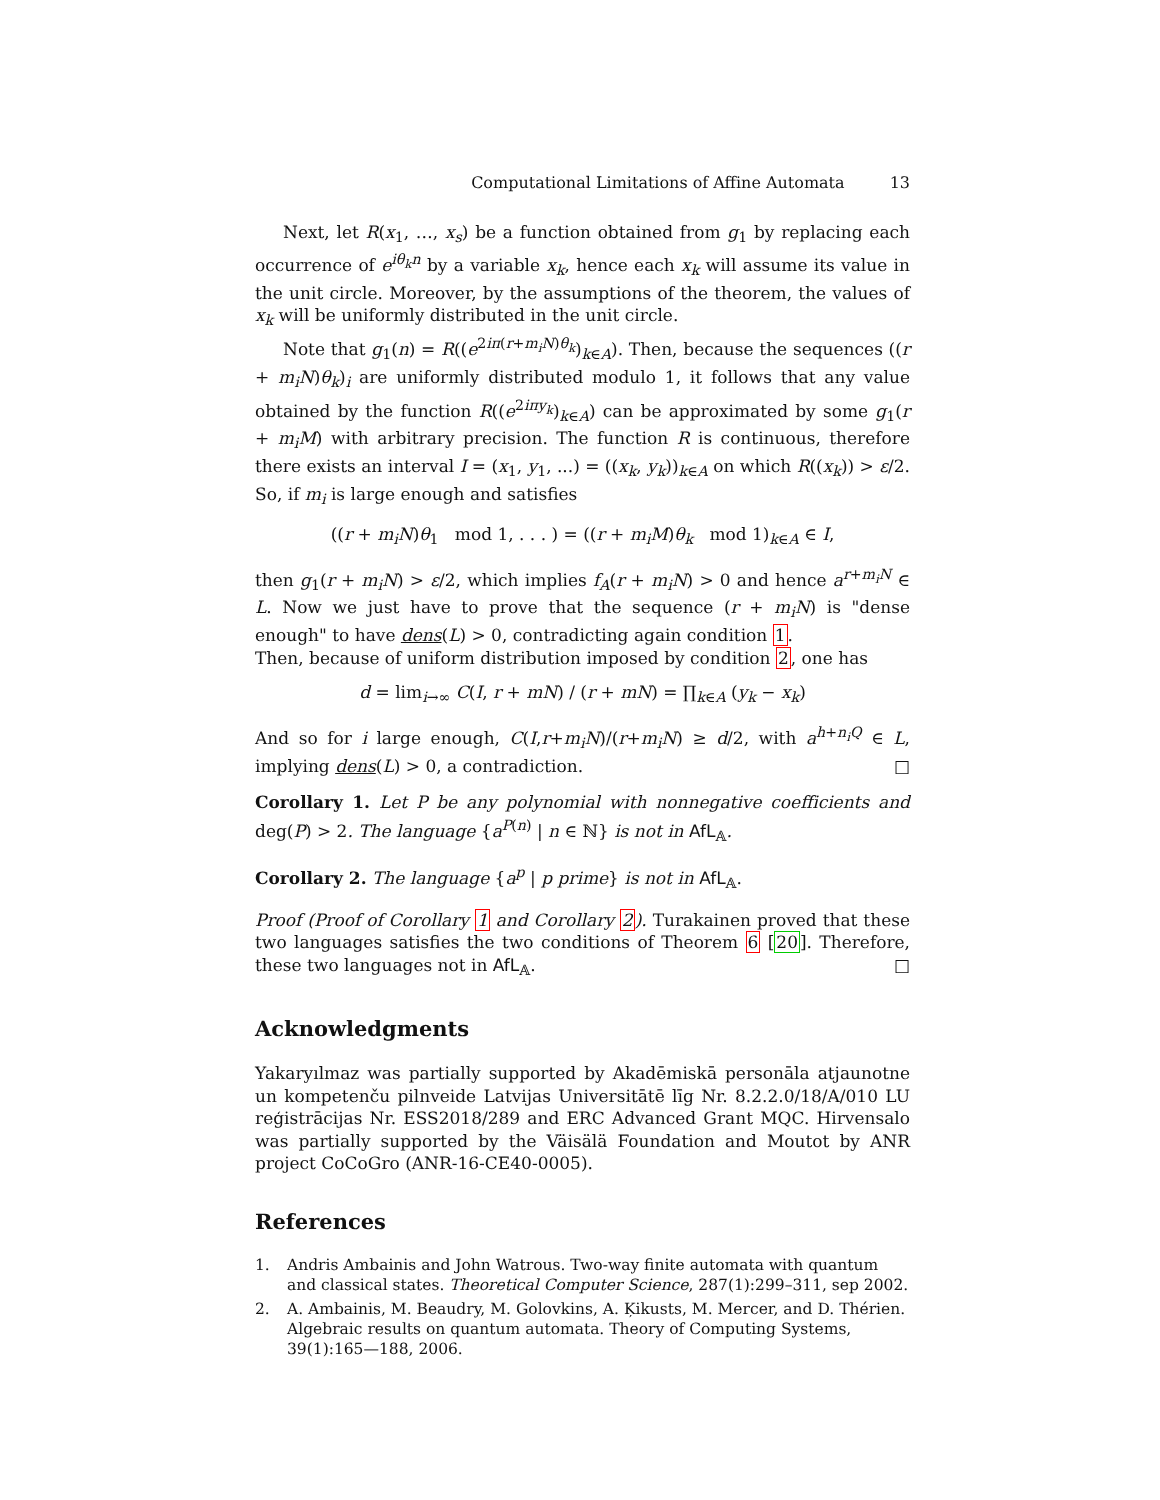Computational Limitations of Affine Automata 13
Next, let R(x<sub>1</sub>, …, x<sub>s</sub>) be a function obtained from g<sub>1</sub> by replacing each occurrence of e<sup>iθ<sub>k</sub>n</sup> by a variable x<sub>k</sub>, hence each x<sub>k</sub> will assume its value in the unit circle. Moreover, by the assumptions of the theorem, the values of x<sub>k</sub> will be uniformly distributed in the unit circle.
Note that g<sub>1</sub>(n) = R((e<sup>2iπ(r+m<sub>i</sub>N)θ<sub>k</sub></sup>)<sub>k∈A</sub>). Then, because the sequences ((r + m<sub>i</sub>N)θ<sub>k</sub>)<sub>i</sub> are uniformly distributed modulo 1, it follows that any value obtained by the function R((e<sup>2iπy<sub>k</sub></sup>)<sub>k∈A</sub>) can be approximated by some g<sub>1</sub>(r + m<sub>i</sub>M) with arbitrary precision. The function R is continuous, therefore there exists an interval I = (x<sub>1</sub>, y<sub>1</sub>, ...) = ((x<sub>k</sub>, y<sub>k</sub>))<sub>k∈A</sub> on which R((x<sub>k</sub>)) > ε/2. So, if m<sub>i</sub> is large enough and satisfies
((r + m<sub>i</sub>N)θ<sub>1</sub> mod 1, . . . ) = ((r + m<sub>i</sub>M)θ<sub>k</sub> mod 1)<sub>k∈A</sub> ∈ I,
then g<sub>1</sub>(r + m<sub>i</sub>N) > ε/2, which implies f<sub>A</sub>(r + m<sub>i</sub>N) > 0 and hence a<sup>r+m<sub>i</sub>N</sup> ∈ L. Now we just have to prove that the sequence (r + m<sub>i</sub>N) is "dense enough" to have dens(L) > 0, contradicting again condition 1.
Then, because of uniform distribution imposed by condition 2, one has
d = lim<sub>i→∞</sub> C(I, r + mN) / (r + mN) = ∏<sub>k∈A</sub> (y<sub>k</sub> − x<sub>k</sub>)
And so for i large enough, C(I,r+m<sub>i</sub>N)/(r+m<sub>i</sub>N) ≥ d/2, with a<sup>h+n<sub>i</sub>Q</sup> ∈ L, implying dens(L) > 0, a contradiction. □
Corollary 1. Let P be any polynomial with nonnegative coefficients and deg(P) > 2. The language {a<sup>P(n)</sup> | n ∈ ℕ} is not in AfL<sub>𝔸</sub>.
Corollary 2. The language {a<sup>p</sup> | p prime} is not in AfL<sub>𝔸</sub>.
Proof (Proof of Corollary 1 and Corollary 2). Turakainen proved that these two languages satisfies the two conditions of Theorem 6 [20]. Therefore, these two languages not in AfL<sub>𝔸</sub>. □
Acknowledgments
Yakaryılmaz was partially supported by Akadēmiskā personāla atjaunotne un kompetenču pilnveide Latvijas Universitātē līg Nr. 8.2.2.0/18/A/010 LU reģistrācijas Nr. ESS2018/289 and ERC Advanced Grant MQC. Hirvensalo was partially supported by the Väisälä Foundation and Moutot by ANR project CoCoGro (ANR-16-CE40-0005).
References
1. Andris Ambainis and John Watrous. Two-way finite automata with quantum and classical states. Theoretical Computer Science, 287(1):299–311, sep 2002.
2. A. Ambainis, M. Beaudry, M. Golovkins, A. Ķikusts, M. Mercer, and D. Thérien. Algebraic results on quantum automata. Theory of Computing Systems, 39(1):165—188, 2006.